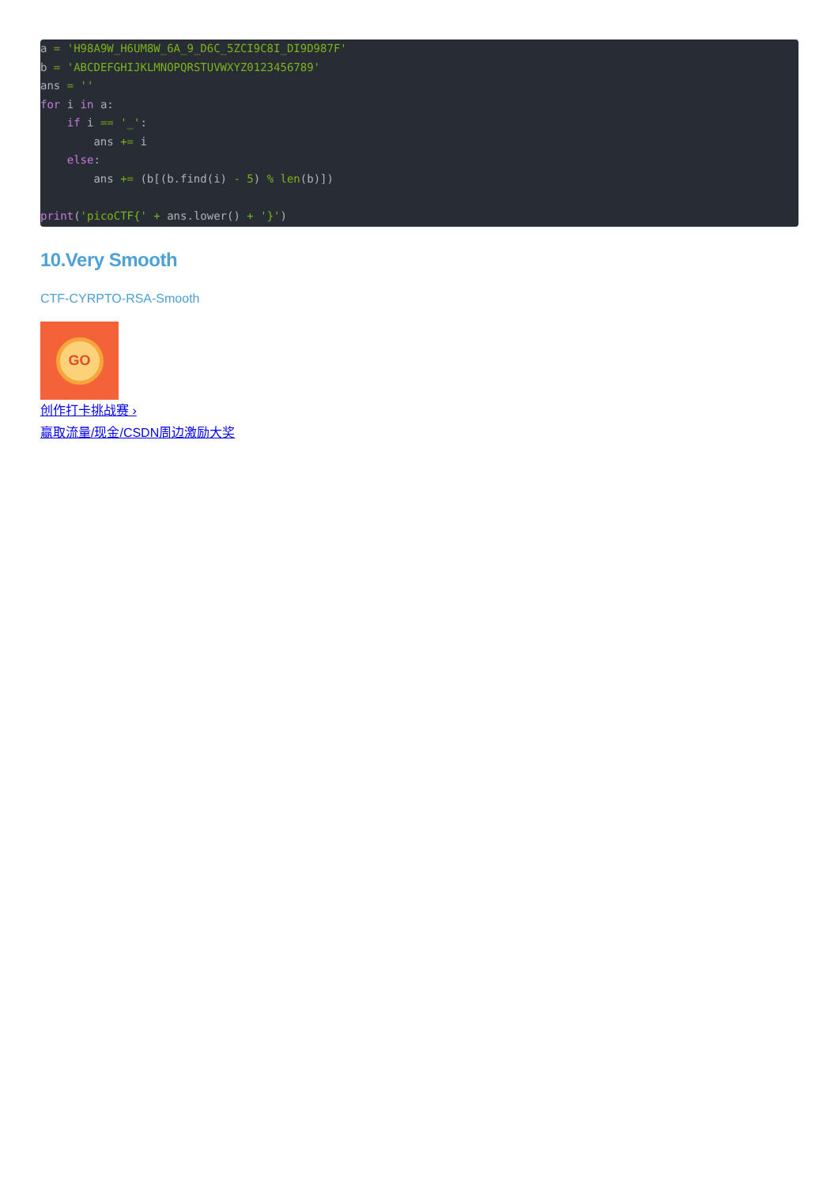a = 'H98A9W_H6UM8W_6A_9_D6C_5ZCI9C8I_DI9D987F'
b = 'ABCDEFGHIJKLMNOPQRSTUVWXYZ0123456789'
ans = ''
for i in a:
    if i == '_':
        ans += i
    else:
        ans += (b[(b.find(i) - 5) % len(b)])

print('picoCTF{' + ans.lower() + '}')
10.Very Smooth
CTF-CYRPTO-RSA-Smooth
GO
创作打卡挑战赛 ›
赢取流量/现金/CSDN周边激励大奖